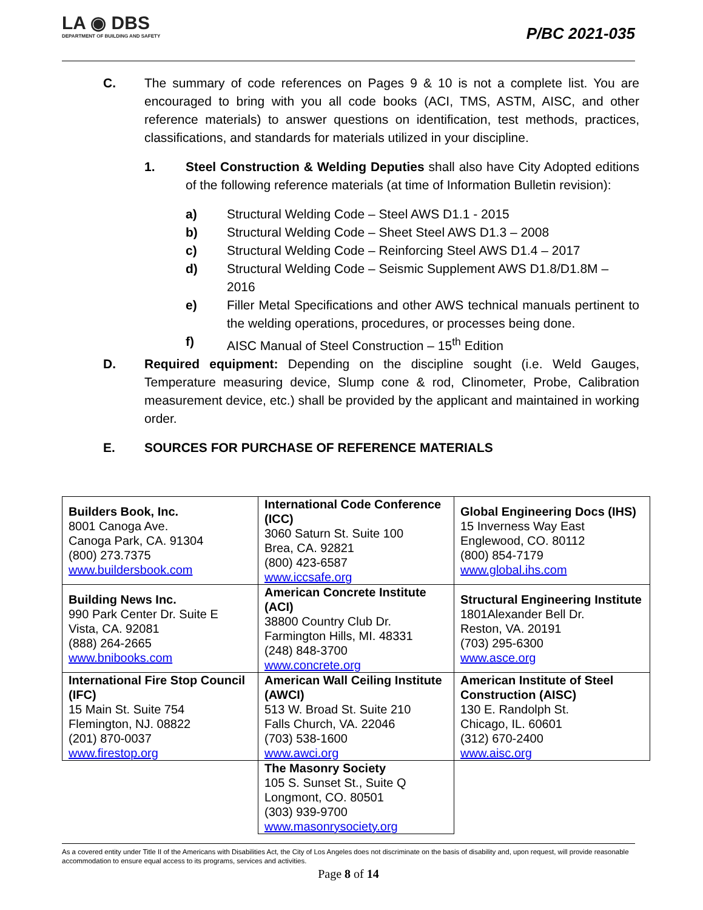LA ◉ DBS
DEPARTMENT OF BUILDING AND SAFETY
P/BC 2021-035
C. The summary of code references on Pages 9 & 10 is not a complete list. You are encouraged to bring with you all code books (ACI, TMS, ASTM, AISC, and other reference materials) to answer questions on identification, test methods, practices, classifications, and standards for materials utilized in your discipline.
1. Steel Construction & Welding Deputies shall also have City Adopted editions of the following reference materials (at time of Information Bulletin revision):
a) Structural Welding Code – Steel AWS D1.1 - 2015
b) Structural Welding Code – Sheet Steel AWS D1.3 – 2008
c) Structural Welding Code – Reinforcing Steel AWS D1.4 – 2017
d) Structural Welding Code – Seismic Supplement AWS D1.8/D1.8M – 2016
e) Filler Metal Specifications and other AWS technical manuals pertinent to the welding operations, procedures, or processes being done.
f) AISC Manual of Steel Construction – 15<sup>th</sup> Edition
D. Required equipment: Depending on the discipline sought (i.e. Weld Gauges, Temperature measuring device, Slump cone & rod, Clinometer, Probe, Calibration measurement device, etc.) shall be provided by the applicant and maintained in working order.
E. SOURCES FOR PURCHASE OF REFERENCE MATERIALS
| Builders Book, Inc. 8001 Canoga Ave. Canoga Park, CA. 91304 (800) 273.7375 www.buildersbook.com | International Code Conference (ICC) 3060 Saturn St. Suite 100 Brea, CA. 92821 (800) 423-6587 www.iccsafe.org | Global Engineering Docs (IHS) 15 Inverness Way East Englewood, CO. 80112 (800) 854-7179 www.global.ihs.com |
| Building News Inc. 990 Park Center Dr. Suite E Vista, CA. 92081 (888) 264-2665 www.bnibooks.com | American Concrete Institute (ACI) 38800 Country Club Dr. Farmington Hills, MI. 48331 (248) 848-3700 www.concrete.org | Structural Engineering Institute 1801Alexander Bell Dr. Reston, VA. 20191 (703) 295-6300 www.asce.org |
| International Fire Stop Council (IFC) 15 Main St. Suite 754 Flemington, NJ. 08822 (201) 870-0037 www.firestop.org | American Wall Ceiling Institute (AWCI) 513 W. Broad St. Suite 210 Falls Church, VA. 22046 (703) 538-1600 www.awci.org | American Institute of Steel Construction (AISC) 130 E. Randolph St. Chicago, IL. 60601 (312) 670-2400 www.aisc.org |
| | The Masonry Society 105 S. Sunset St., Suite Q Longmont, CO. 80501 (303) 939-9700 www.masonrysociety.org | |
As a covered entity under Title II of the Americans with Disabilities Act, the City of Los Angeles does not discriminate on the basis of disability and, upon request, will provide reasonable accommodation to ensure equal access to its programs, services and activities.
Page 8 of 14